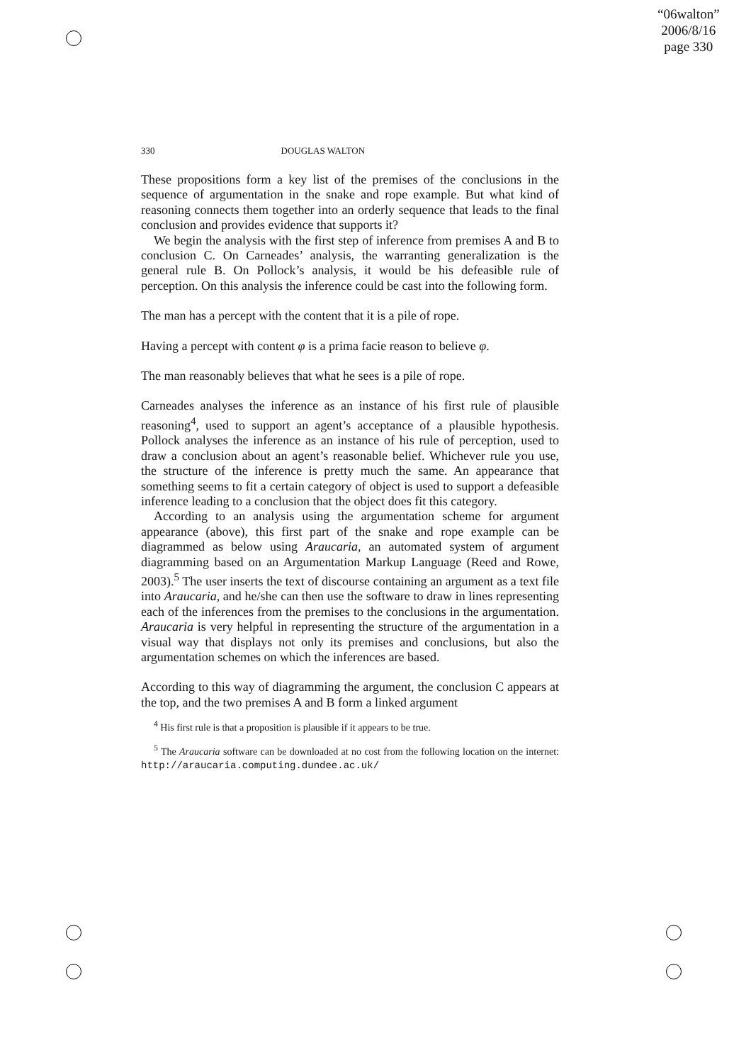“06walton”
2006/8/16
page 330
330 DOUGLAS WALTON
These propositions form a key list of the premises of the conclusions in the sequence of argumentation in the snake and rope example. But what kind of reasoning connects them together into an orderly sequence that leads to the final conclusion and provides evidence that supports it?
We begin the analysis with the first step of inference from premises A and B to conclusion C. On Carneades’ analysis, the warranting generalization is the general rule B. On Pollock’s analysis, it would be his defeasible rule of perception. On this analysis the inference could be cast into the following form.
The man has a percept with the content that it is a pile of rope.
Having a percept with content φ is a prima facie reason to believe φ.
The man reasonably believes that what he sees is a pile of rope.
Carneades analyses the inference as an instance of his first rule of plausible reasoning<sup>4</sup>, used to support an agent’s acceptance of a plausible hypothesis. Pollock analyses the inference as an instance of his rule of perception, used to draw a conclusion about an agent’s reasonable belief. Whichever rule you use, the structure of the inference is pretty much the same. An appearance that something seems to fit a certain category of object is used to support a defeasible inference leading to a conclusion that the object does fit this category.
According to an analysis using the argumentation scheme for argument appearance (above), this first part of the snake and rope example can be diagrammed as below using Araucaria, an automated system of argument diagramming based on an Argumentation Markup Language (Reed and Rowe, 2003).<sup>5</sup> The user inserts the text of discourse containing an argument as a text file into Araucaria, and he/she can then use the software to draw in lines representing each of the inferences from the premises to the conclusions in the argumentation. Araucaria is very helpful in representing the structure of the argumentation in a visual way that displays not only its premises and conclusions, but also the argumentation schemes on which the inferences are based.
According to this way of diagramming the argument, the conclusion C appears at the top, and the two premises A and B form a linked argument
<sup>4</sup> His first rule is that a proposition is plausible if it appears to be true.
<sup>5</sup> The Araucaria software can be downloaded at no cost from the following location on the internet: http://araucaria.computing.dundee.ac.uk/